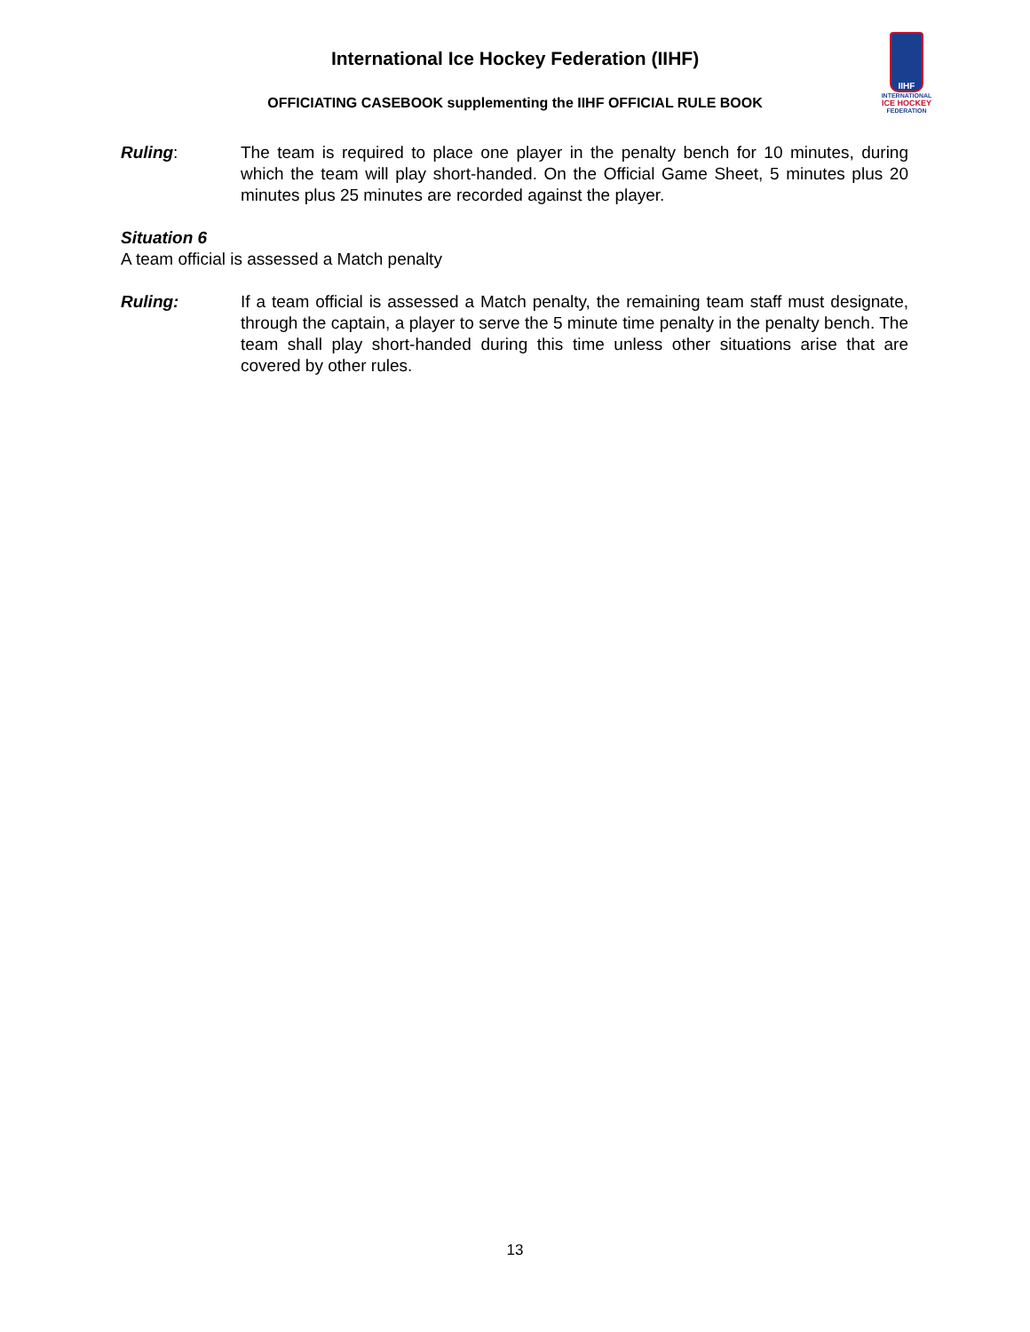International Ice Hockey Federation (IIHF)
IIHF
INTERNATIONAL
ICE HOCKEY
FEDERATION
OFFICIATING CASEBOOK supplementing the IIHF OFFICIAL RULE BOOK
Ruling: The team is required to place one player in the penalty bench for 10 minutes, during which the team will play short-handed. On the Official Game Sheet, 5 minutes plus 20 minutes plus 25 minutes are recorded against the player.
Situation 6
A team official is assessed a Match penalty
Ruling: If a team official is assessed a Match penalty, the remaining team staff must designate, through the captain, a player to serve the 5 minute time penalty in the penalty bench. The team shall play short-handed during this time unless other situations arise that are covered by other rules.
13